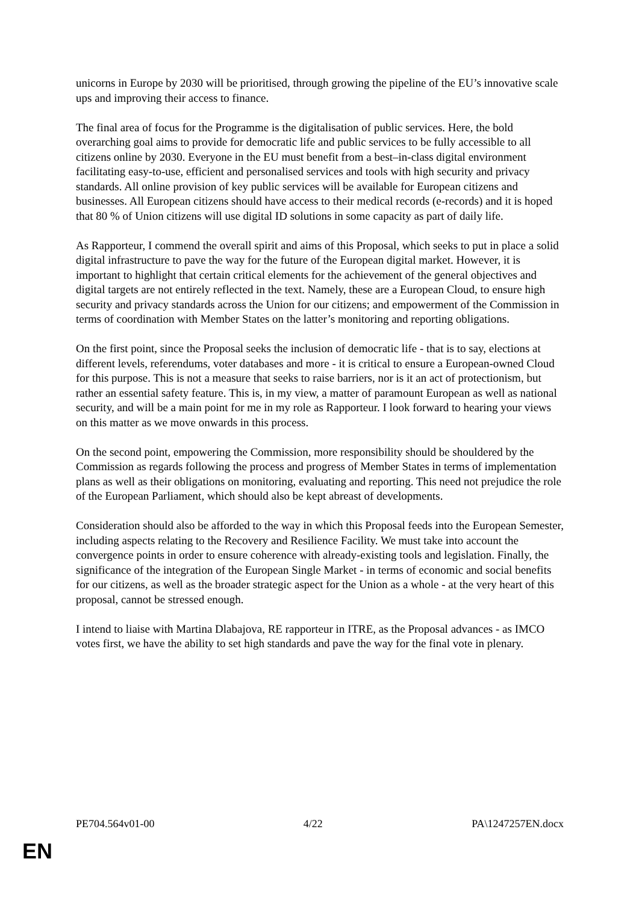unicorns in Europe by 2030 will be prioritised, through growing the pipeline of the EU’s innovative scale ups and improving their access to finance.
The final area of focus for the Programme is the digitalisation of public services. Here, the bold overarching goal aims to provide for democratic life and public services to be fully accessible to all citizens online by 2030. Everyone in the EU must benefit from a best–in-class digital environment facilitating easy-to-use, efficient and personalised services and tools with high security and privacy standards. All online provision of key public services will be available for European citizens and businesses. All European citizens should have access to their medical records (e-records) and it is hoped that 80 % of Union citizens will use digital ID solutions in some capacity as part of daily life.
As Rapporteur, I commend the overall spirit and aims of this Proposal, which seeks to put in place a solid digital infrastructure to pave the way for the future of the European digital market. However, it is important to highlight that certain critical elements for the achievement of the general objectives and digital targets are not entirely reflected in the text. Namely, these are a European Cloud, to ensure high security and privacy standards across the Union for our citizens; and empowerment of the Commission in terms of coordination with Member States on the latter’s monitoring and reporting obligations.
On the first point, since the Proposal seeks the inclusion of democratic life - that is to say, elections at different levels, referendums, voter databases and more - it is critical to ensure a European-owned Cloud for this purpose. This is not a measure that seeks to raise barriers, nor is it an act of protectionism, but rather an essential safety feature. This is, in my view, a matter of paramount European as well as national security, and will be a main point for me in my role as Rapporteur. I look forward to hearing your views on this matter as we move onwards in this process.
On the second point, empowering the Commission, more responsibility should be shouldered by the Commission as regards following the process and progress of Member States in terms of implementation plans as well as their obligations on monitoring, evaluating and reporting. This need not prejudice the role of the European Parliament, which should also be kept abreast of developments.
Consideration should also be afforded to the way in which this Proposal feeds into the European Semester, including aspects relating to the Recovery and Resilience Facility. We must take into account the convergence points in order to ensure coherence with already-existing tools and legislation. Finally, the significance of the integration of the European Single Market - in terms of economic and social benefits for our citizens, as well as the broader strategic aspect for the Union as a whole - at the very heart of this proposal, cannot be stressed enough.
I intend to liaise with Martina Dlabajova, RE rapporteur in ITRE, as the Proposal advances - as IMCO votes first, we have the ability to set high standards and pave the way for the final vote in plenary.
PE704.564v01-00 4/22 PA\1247257EN.docx
EN